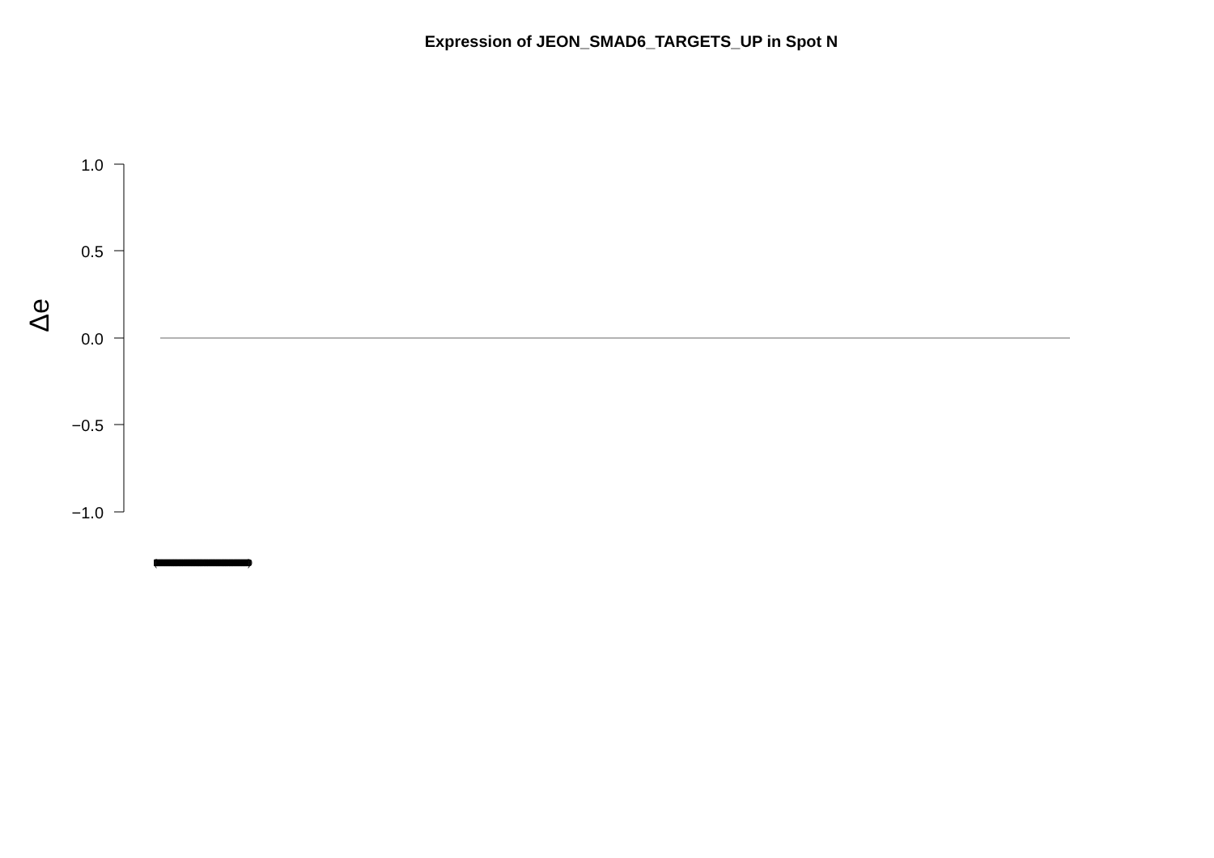Expression of JEON_SMAD6_TARGETS_UP in Spot N
1.0
0.5
0.0
−0.5
−1.0
Δe
(0000000000000000000000000000000000000000000000000000000000000000000000000000000000000000000000000000000000000000000000000000000000000000000000000000000000000000000000000000000)